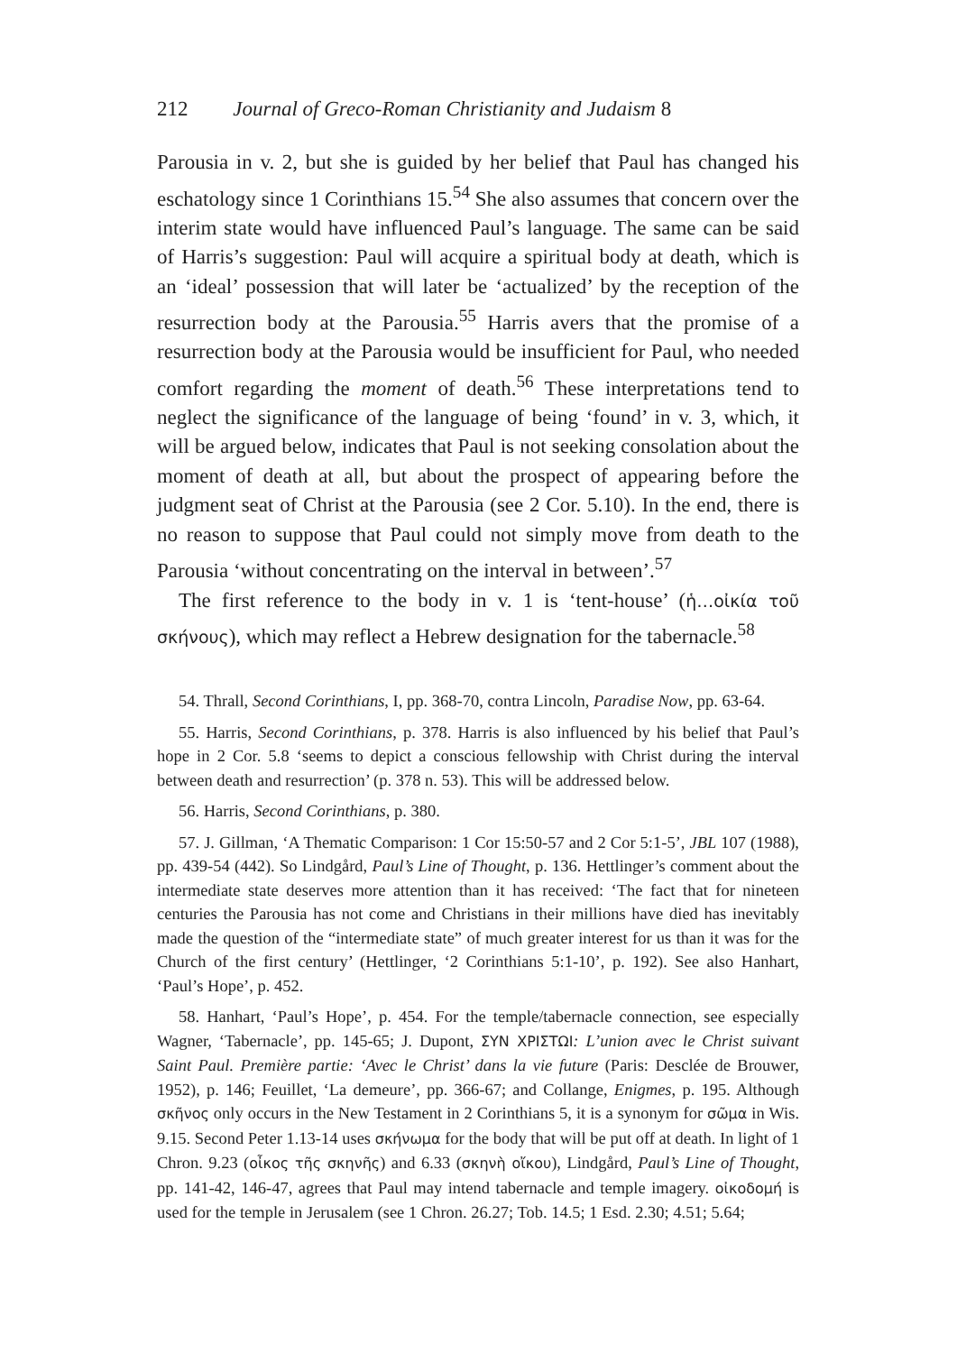212 Journal of Greco-Roman Christianity and Judaism 8
Parousia in v. 2, but she is guided by her belief that Paul has changed his eschatology since 1 Corinthians 15.<sup>54</sup> She also assumes that concern over the interim state would have influenced Paul’s language. The same can be said of Harris’s suggestion: Paul will acquire a spiritual body at death, which is an ‘ideal’ possession that will later be ‘actualized’ by the reception of the resurrection body at the Parousia.<sup>55</sup> Harris avers that the promise of a resurrection body at the Parousia would be insufficient for Paul, who needed comfort regarding the moment of death.<sup>56</sup> These interpretations tend to neglect the significance of the language of being ‘found’ in v. 3, which, it will be argued below, indicates that Paul is not seeking consolation about the moment of death at all, but about the prospect of appearing before the judgment seat of Christ at the Parousia (see 2 Cor. 5.10). In the end, there is no reason to suppose that Paul could not simply move from death to the Parousia ‘without concentrating on the interval in between’.<sup>57</sup>
The first reference to the body in v. 1 is ‘tent-house’ (ἡ…οἰκία τοῦ σκήνους), which may reflect a Hebrew designation for the tabernacle.<sup>58</sup>
54. Thrall, Second Corinthians, I, pp. 368-70, contra Lincoln, Paradise Now, pp. 63-64.
55. Harris, Second Corinthians, p. 378. Harris is also influenced by his belief that Paul’s hope in 2 Cor. 5.8 ‘seems to depict a conscious fellowship with Christ during the interval between death and resurrection’ (p. 378 n. 53). This will be addressed below.
56. Harris, Second Corinthians, p. 380.
57. J. Gillman, ‘A Thematic Comparison: 1 Cor 15:50-57 and 2 Cor 5:1-5’, JBL 107 (1988), pp. 439-54 (442). So Lindgård, Paul’s Line of Thought, p. 136. Hettlinger’s comment about the intermediate state deserves more attention than it has received: ‘The fact that for nineteen centuries the Parousia has not come and Christians in their millions have died has inevitably made the question of the “intermediate state” of much greater interest for us than it was for the Church of the first century’ (Hettlinger, ‘2 Corinthians 5:1-10’, p. 192). See also Hanhart, ‘Paul’s Hope’, p. 452.
58. Hanhart, ‘Paul’s Hope’, p. 454. For the temple/tabernacle connection, see especially Wagner, ‘Tabernacle’, pp. 145-65; J. Dupont, ΣΥΝ ΧΡΙΣΤΩΙ: L’union avec le Christ suivant Saint Paul. Première partie: ‘Avec le Christ’ dans la vie future (Paris: Desclée de Brouwer, 1952), p. 146; Feuillet, ‘La demeure’, pp. 366-67; and Collange, Enigmes, p. 195. Although σκῆνος only occurs in the New Testament in 2 Corinthians 5, it is a synonym for σῶμα in Wis. 9.15. Second Peter 1.13-14 uses σκήνωμα for the body that will be put off at death. In light of 1 Chron. 9.23 (οἶκος τῆς σκηνῆς) and 6.33 (σκηνὴ οἴκου), Lindgård, Paul’s Line of Thought, pp. 141-42, 146-47, agrees that Paul may intend tabernacle and temple imagery. οἰκοδομή is used for the temple in Jerusalem (see 1 Chron. 26.27; Tob. 14.5; 1 Esd. 2.30; 4.51; 5.64;